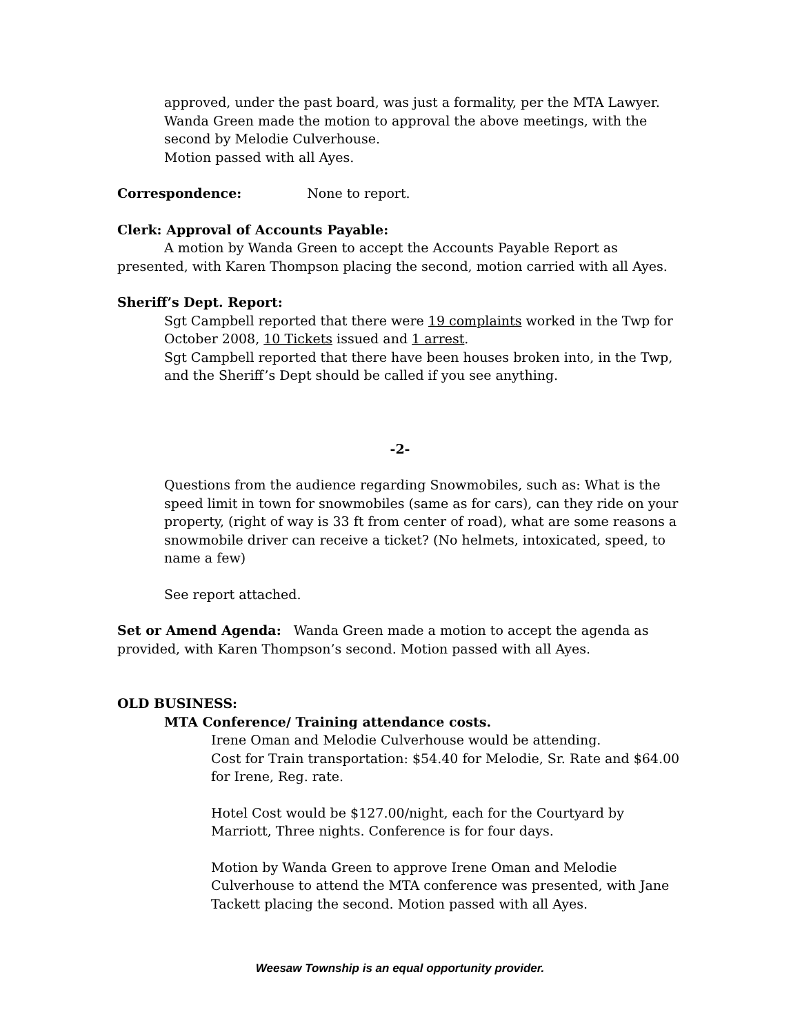approved, under the past board, was just a formality, per the MTA Lawyer.
Wanda Green made the motion to approval the above meetings, with the second by Melodie Culverhouse.
Motion passed with all Ayes.
Correspondence: None to report.
Clerk: Approval of Accounts Payable:
A motion by Wanda Green to accept the Accounts Payable Report as presented, with Karen Thompson placing the second, motion carried with all Ayes.
Sheriff’s Dept. Report:
Sgt Campbell reported that there were 19 complaints worked in the Twp for October 2008, 10 Tickets issued and 1 arrest.
Sgt Campbell reported that there have been houses broken into, in the Twp, and the Sheriff’s Dept should be called if you see anything.
-2-
Questions from the audience regarding Snowmobiles, such as: What is the speed limit in town for snowmobiles (same as for cars), can they ride on your property, (right of way is 33 ft from center of road), what are some reasons a snowmobile driver can receive a ticket? (No helmets, intoxicated, speed, to name a few)
See report attached.
Set or Amend Agenda: Wanda Green made a motion to accept the agenda as provided, with Karen Thompson’s second. Motion passed with all Ayes.
OLD BUSINESS:
MTA Conference/ Training attendance costs.
Irene Oman and Melodie Culverhouse would be attending.
Cost for Train transportation: $54.40 for Melodie, Sr. Rate and $64.00 for Irene, Reg. rate.
Hotel Cost would be $127.00/night, each for the Courtyard by Marriott, Three nights. Conference is for four days.
Motion by Wanda Green to approve Irene Oman and Melodie Culverhouse to attend the MTA conference was presented, with Jane Tackett placing the second. Motion passed with all Ayes.
Weesaw Township is an equal opportunity provider.